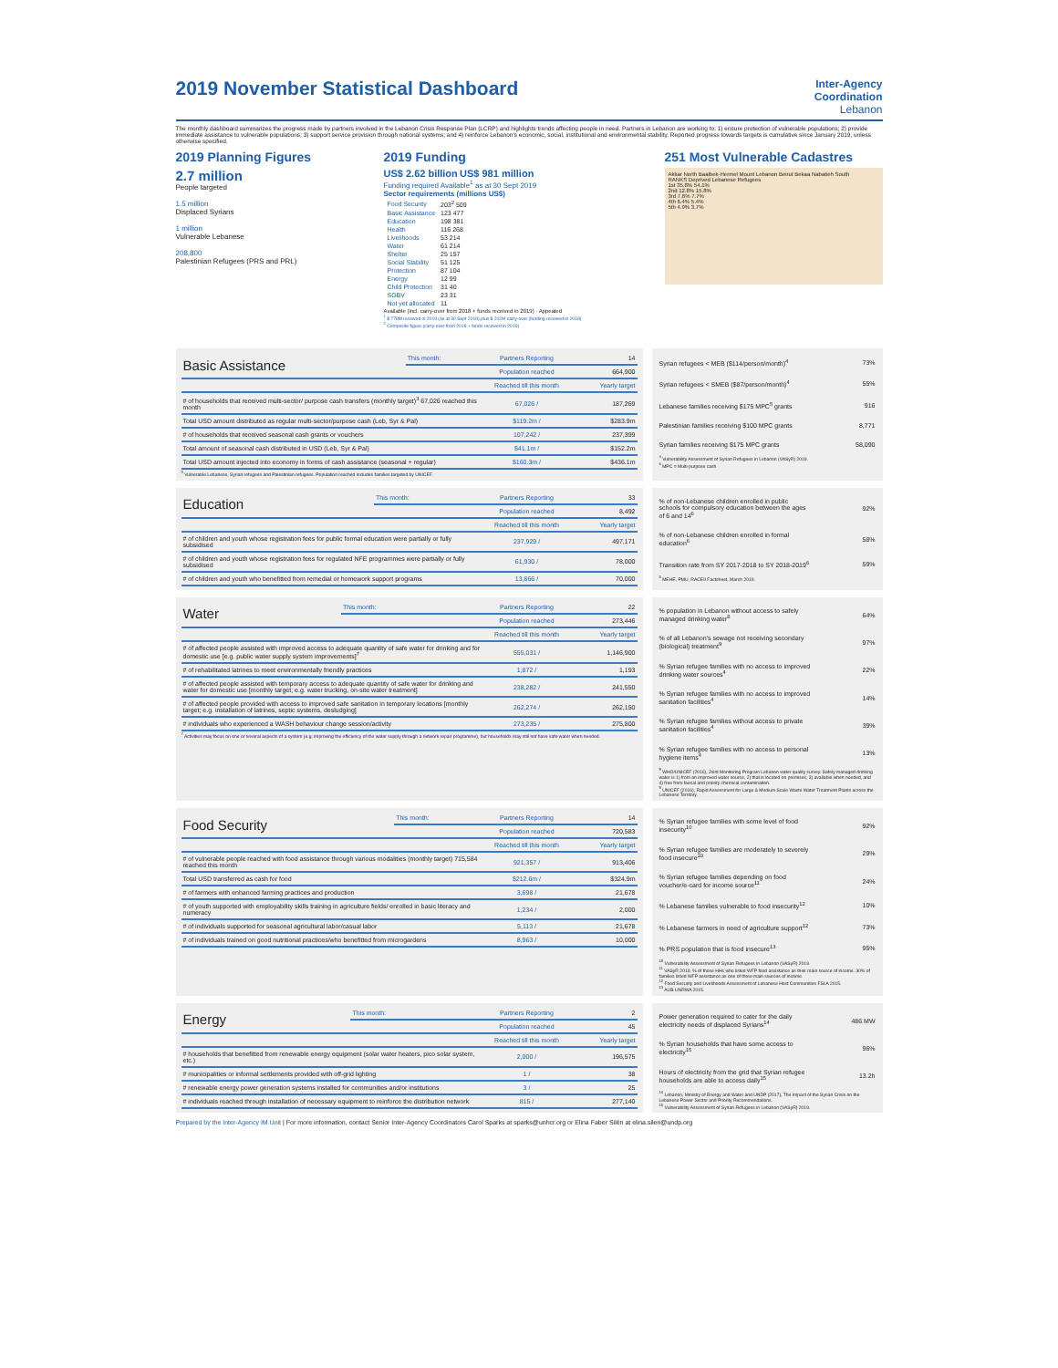2019 November Statistical Dashboard
Inter-Agency
Coordination
Lebanon
The monthly dashboard summarizes the progress made by partners involved in the Lebanon Crisis Response Plan (LCRP) and highlights trends affecting people in need. Partners in Lebanon are working to: 1) ensure protection of vulnerable populations; 2) provide immediate assistance to vulnerable populations; 3) support service provision through national systems; and 4) reinforce Lebanon's economic, social, institutional and environmental stability. Reported progress towards targets is cumulative since January 2019, unless otherwise specified.
2019 Planning Figures
2.7 million
People targeted
1.5 million
Displaced Syrians
1 million
Vulnerable Lebanese
208,800
Palestinian Refugees (PRS and PRL)
2019 Funding
US$ 2.62 billion US$ 981 million
Funding required Available<sup>1</sup> as at 30 Sept 2019
Sector requirements (millions US$)
| Food Security | 203<sup>2</sup> 509 |
| Basic Assistance | 123 477 |
| Education | 198 381 |
| Health | 116 268 |
| Livelihoods | 53 214 |
| Water | 61 214 |
| Shelter | 25 157 |
| Social Stability | 51 125 |
| Protection | 87 104 |
| Energy | 12 99 |
| Child Protection | 31 40 |
| SGBV | 23 31 |
| Not yet allocated | 11 |
Available (incl. carry-over from 2018 + funds received in 2019) · Appealed
<sup>1</sup> $ 778M received in 2019 (as at 30 Sept 2019) plus $ 202M carry-over (funding received in 2018)
<sup>2</sup> Composite figure (carry-over from 2018 + funds received in 2019)
251 Most Vulnerable Cadastres
Akkar North Baalbek-Hermel Mount Lebanon Beirut Bekaa Nabatieh South
RANKS Deprived Lebanese Refugees
1st 35.8% 54.1%
2nd 12.8% 15.8%
3rd 7.6% 7.7%
4th 6.4% 5.4%
5th 4.9% 3.7%
| Basic Assistance | This month: | Partners Reporting | 14 |
| | | Population reached | 664,900 |
| | | Reached till this month | Yearly target |
| # of households that received multi-sector/ purpose cash transfers (monthly target)<sup>3</sup> 67,026 reached this month | | 67,026 / | 187,269 |
| Total USD amount distributed as regular multi-sector/purpose cash (Leb, Syr & Pal) | | $119.2m / | $283.9m |
| # of households that received seasonal cash grants or vouchers | | 107,242 / | 237,399 |
| Total amount of seasonal cash distributed in USD (Leb, Syr & Pal) | | $41.1m / | $152.2m |
| Total USD amount injected into economy in forms of cash assistance (seasonal + regular) | | $160.3m / | $436.1m |
<sup>3</sup> Vulnerable Lebanese, Syrian refugees and Palestinian refugees. Population reached includes families targeted by UNICEF.
| Syrian refugees < MEB ($114/person/month)<sup>4</sup> | 73% |
| Syrian refugees < SMEB ($87/person/month)<sup>4</sup> | 55% |
| Lebanese families receiving $175 MPC<sup>5</sup> grants | 916 |
| Palestinian families receiving $100 MPC grants | 8,771 |
| Syrian families receiving $175 MPC grants | 58,090 |
<sup>4</sup> Vulnerability Assessment of Syrian Refugees in Lebanon (VASyR) 2019.
<sup>5</sup> MPC = Multi-purpose cash
| Education | This month: | Partners Reporting | 33 |
| | | Population reached | 8,492 |
| | | Reached till this month | Yearly target |
| # of children and youth whose registration fees for public formal education were partially or fully subsidised | | 237,929 / | 497,171 |
| # of children and youth whose registration fees for regulated NFE programmes were partially or fully subsidised | | 61,930 / | 78,000 |
| # of children and youth who benefitted from remedial or homework support programs | | 13,866 / | 70,000 |
| % of non-Lebanese children enrolled in public schools for compulsory education between the ages of 6 and 14<sup>6</sup> | 92% |
| % of non-Lebanese children enrolled in formal education<sup>6</sup> | 58% |
| Transition rate from SY 2017-2018 to SY 2018-2019<sup>6</sup> | 59% |
<sup>6</sup> MEHE, PMU, RACEII Factsheet, March 2019.
| Water | This month: | Partners Reporting | 22 |
| | | Population reached | 273,446 |
| | | Reached till this month | Yearly target |
| # of affected people assisted with improved access to adequate quantity of safe water for drinking and for domestic use [e.g. public water supply system improvements]<sup>7</sup> | | 555,031 / | 1,146,900 |
| # of rehabilitated latrines to meet environmentally friendly practices | | 1,872 / | 1,193 |
| # of affected people assisted with temporary access to adequate quantity of safe water for drinking and water for domestic use [monthly target; e.g. water trucking, on-site water treatment] | | 238,282 / | 241,550 |
| # of affected people provided with access to improved safe sanitation in temporary locations [monthly target; e.g. installation of latrines, septic systems, desludging] | | 262,274 / | 262,150 |
| # individuals who experienced a WASH behaviour change session/activity | | 273,235 / | 275,800 |
<sup>7</sup> Activities may focus on one or several aspects of a system (e.g. improving the efficiency of the water supply through a network repair programme), but households may still not have safe water when needed.
| % population in Lebanon without access to safely managed drinking water<sup>8</sup> | 64% |
| % of all Lebanon's sewage not receiving secondary (biological) treatment<sup>9</sup> | 97% |
| % Syrian refugee families with no access to improved drinking water sources<sup>4</sup> | 22% |
| % Syrian refugee families with no access to improved sanitation facilities<sup>4</sup> | 14% |
| % Syrian refugee families without access to private sanitation facilities<sup>4</sup> | 39% |
| % Syrian refugee families with no access to personal hygiene items<sup>4</sup> | 13% |
<sup>8</sup> WHO/UNICEF (2016), Joint Monitoring Program Lebanon water quality survey. Safely managed drinking water is 1) from an improved water source, 2) that is located on premises, 3) available when needed, and 4) free from faecal and priority chemical contamination.
<sup>9</sup> UNICEF (2016), Rapid Assessment for Large & Medium Scale Waste Water Treatment Plants across the Lebanese Territory.
| Food Security | This month: | Partners Reporting | 14 |
| | | Population reached | 720,583 |
| | | Reached till this month | Yearly target |
| # of vulnerable people reached with food assistance through various modalities (monthly target) 715,584 reached this month | | 921,357 / | 913,406 |
| Total USD transferred as cash for food | | $212.6m / | $324.9m |
| # of farmers with enhanced farming practices and production | | 3,698 / | 21,678 |
| # of youth supported with employability skills training in agriculture fields/ enrolled in basic literacy and numeracy | | 1,234 / | 2,000 |
| # of individuals supported for seasonal agricultural labor/casual labor | | 5,113 / | 21,678 |
| # of individuals trained on good nutritional practices/who benefitted from microgardens | | 8,963 / | 10,000 |
| % Syrian refugee families with some level of food insecurity<sup>10</sup> | 92% |
| % Syrian refugee families are moderately to severely food insecure<sup>10</sup> | 29% |
| % Syrian refugee families depending on food voucher/e-card for income source<sup>11</sup> | 24% |
| % Lebanese families vulnerable to food insecurity<sup>12</sup> | 10% |
| % Lebanese farmers in need of agriculture support<sup>12</sup> | 73% |
| % PRS population that is food insecure<sup>13</sup> | 95% |
<sup>10</sup> Vulnerability Assessment of Syrian Refugees in Lebanon (VASyR) 2019.
<sup>11</sup> VASyR 2019. % of those HHs who listed WFP food assistance as their main source of income. 30% of families listed WFP assistance as one of three main sources of income.
<sup>12</sup> Food Security and Livelihoods Assessment of Lebanese Host Communities FSLA 2015.
<sup>13</sup> AUB UNRWA 2015.
| Energy | This month: | Partners Reporting | 2 |
| | | Population reached | 45 |
| | | Reached till this month | Yearly target |
| # households that benefitted from renewable energy equipment (solar water heaters, pico solar system, etc.) | | 2,000 / | 196,575 |
| # municipalities or informal settlements provided with off-grid lighting | | 1 / | 38 |
| # renewable energy power generation systems installed for communities and/or institutions | | 3 / | 25 |
| # individuals reached through installation of necessary equipment to reinforce the distribution network | | 815 / | 277,140 |
| Power generation required to cater for the daily electricity needs of displaced Syrians<sup>14</sup> | 486 MW |
| % Syrian households that have some access to electricity<sup>15</sup> | 96% |
| Hours of electricity from the grid that Syrian refugee households are able to access daily<sup>15</sup> | 13.2h |
<sup>14</sup> Lebanon, Ministry of Energy and Water and UNDP (2017), The Impact of the Syrian Crisis on the Lebanese Power Sector and Priority Recommendations.
<sup>15</sup> Vulnerability Assessment of Syrian Refugees in Lebanon (VASyR) 2019.
Prepared by the Inter-Agency IM Unit | For more information, contact Senior Inter-Agency Coordinators Carol Sparks at sparks@unhcr.org or Elina Faber Silén at elina.silen@undp.org